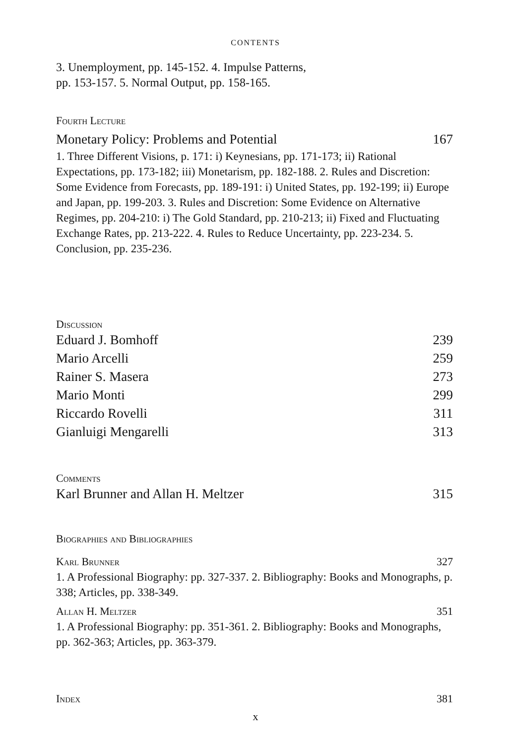CONTENTS
3. Unemployment, pp. 145-152. 4. Impulse Patterns,
pp. 153-157. 5. Normal Output, pp. 158-165.
Fourth Lecture
Monetary Policy: Problems and Potential 167
1. Three Different Visions, p. 171: i) Keynesians, pp. 171-173; ii) Rational Expectations, pp. 173-182; iii) Monetarism, pp. 182-188. 2. Rules and Discretion: Some Evidence from Forecasts, pp. 189-191: i) United States, pp. 192-199; ii) Europe and Japan, pp. 199-203. 3. Rules and Discretion: Some Evidence on Alternative Regimes, pp. 204-210: i) The Gold Standard, pp. 210-213; ii) Fixed and Fluctuating Exchange Rates, pp. 213-222. 4. Rules to Reduce Uncertainty, pp. 223-234. 5. Conclusion, pp. 235-236.
Discussion
Eduard J. Bomhoff 239
Mario Arcelli 259
Rainer S. Masera 273
Mario Monti 299
Riccardo Rovelli 311
Gianluigi Mengarelli 313
Comments
Karl Brunner and Allan H. Meltzer 315
Biographies and Bibliographies
Karl Brunner 327
1. A Professional Biography: pp. 327-337. 2. Bibliography: Books and Monographs, p. 338; Articles, pp. 338-349.
Allan H. Meltzer 351
1. A Professional Biography: pp. 351-361. 2. Bibliography: Books and Monographs, pp. 362-363; Articles, pp. 363-379.
Index 381
x